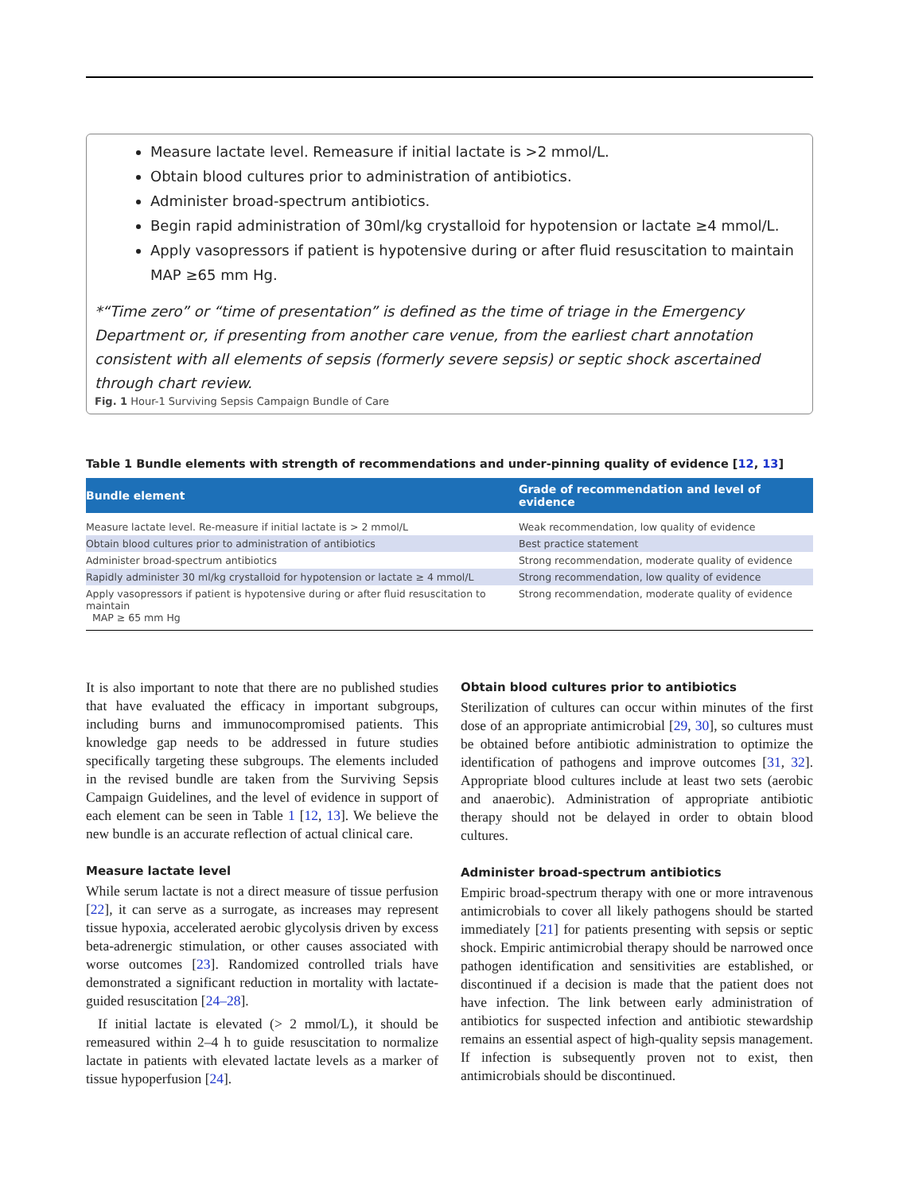Measure lactate level. Remeasure if initial lactate is >2 mmol/L.
Obtain blood cultures prior to administration of antibiotics.
Administer broad-spectrum antibiotics.
Begin rapid administration of 30ml/kg crystalloid for hypotension or lactate ≥4 mmol/L.
Apply vasopressors if patient is hypotensive during or after fluid resuscitation to maintain MAP ≥65 mm Hg.
*“Time zero” or “time of presentation” is defined as the time of triage in the Emergency Department or, if presenting from another care venue, from the earliest chart annotation consistent with all elements of sepsis (formerly severe sepsis) or septic shock ascertained through chart review.
Fig. 1 Hour-1 Surviving Sepsis Campaign Bundle of Care
Table 1 Bundle elements with strength of recommendations and under-pinning quality of evidence [12, 13]
| Bundle element | Grade of recommendation and level of evidence |
| --- | --- |
| Measure lactate level. Re-measure if initial lactate is > 2 mmol/L | Weak recommendation, low quality of evidence |
| Obtain blood cultures prior to administration of antibiotics | Best practice statement |
| Administer broad-spectrum antibiotics | Strong recommendation, moderate quality of evidence |
| Rapidly administer 30 ml/kg crystalloid for hypotension or lactate ≥ 4 mmol/L | Strong recommendation, low quality of evidence |
| Apply vasopressors if patient is hypotensive during or after fluid resuscitation to maintain MAP ≥ 65 mm Hg | Strong recommendation, moderate quality of evidence |
It is also important to note that there are no published studies that have evaluated the efficacy in important subgroups, including burns and immunocompromised patients. This knowledge gap needs to be addressed in future studies specifically targeting these subgroups. The elements included in the revised bundle are taken from the Surviving Sepsis Campaign Guidelines, and the level of evidence in support of each element can be seen in Table 1 [12, 13]. We believe the new bundle is an accurate reflection of actual clinical care.
Measure lactate level
While serum lactate is not a direct measure of tissue perfusion [22], it can serve as a surrogate, as increases may represent tissue hypoxia, accelerated aerobic glycolysis driven by excess beta-adrenergic stimulation, or other causes associated with worse outcomes [23]. Randomized controlled trials have demonstrated a significant reduction in mortality with lactate-guided resuscitation [24–28].
If initial lactate is elevated (> 2 mmol/L), it should be remeasured within 2–4 h to guide resuscitation to normalize lactate in patients with elevated lactate levels as a marker of tissue hypoperfusion [24].
Obtain blood cultures prior to antibiotics
Sterilization of cultures can occur within minutes of the first dose of an appropriate antimicrobial [29, 30], so cultures must be obtained before antibiotic administration to optimize the identification of pathogens and improve outcomes [31, 32]. Appropriate blood cultures include at least two sets (aerobic and anaerobic). Administration of appropriate antibiotic therapy should not be delayed in order to obtain blood cultures.
Administer broad-spectrum antibiotics
Empiric broad-spectrum therapy with one or more intravenous antimicrobials to cover all likely pathogens should be started immediately [21] for patients presenting with sepsis or septic shock. Empiric antimicrobial therapy should be narrowed once pathogen identification and sensitivities are established, or discontinued if a decision is made that the patient does not have infection. The link between early administration of antibiotics for suspected infection and antibiotic stewardship remains an essential aspect of high-quality sepsis management. If infection is subsequently proven not to exist, then antimicrobials should be discontinued.